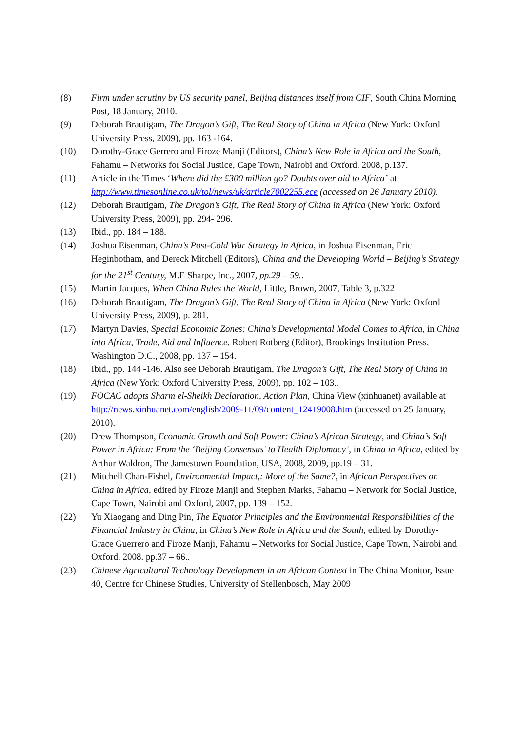(8) Firm under scrutiny by US security panel, Beijing distances itself from CIF, South China Morning Post, 18 January, 2010.
(9) Deborah Brautigam, The Dragon’s Gift, The Real Story of China in Africa (New York: Oxford University Press, 2009), pp. 163 -164.
(10) Dorothy-Grace Gerrero and Firoze Manji (Editors), China’s New Role in Africa and the South, Fahamu – Networks for Social Justice, Cape Town, Nairobi and Oxford, 2008, p.137.
(11) Article in the Times ‘Where did the £300 million go? Doubts over aid to Africa’ at http://www.timesonline.co.uk/tol/news/uk/article7002255.ece (accessed on 26 January 2010).
(12) Deborah Brautigam, The Dragon’s Gift, The Real Story of China in Africa (New York: Oxford University Press, 2009), pp. 294- 296.
(13) Ibid., pp. 184 – 188.
(14) Joshua Eisenman, China’s Post-Cold War Strategy in Africa, in Joshua Eisenman, Eric Heginbotham, and Dereck Mitchell (Editors), China and the Developing World – Beijing’s Strategy for the 21<sup>st</sup> Century, M.E Sharpe, Inc., 2007, pp.29 – 59..
(15) Martin Jacques, When China Rules the World, Little, Brown, 2007, Table 3, p.322
(16) Deborah Brautigam, The Dragon’s Gift, The Real Story of China in Africa (New York: Oxford University Press, 2009), p. 281.
(17) Martyn Davies, Special Economic Zones: China’s Developmental Model Comes to Africa, in China into Africa, Trade, Aid and Influence, Robert Rotberg (Editor), Brookings Institution Press, Washington D.C., 2008, pp. 137 – 154.
(18) Ibid., pp. 144 -146. Also see Deborah Brautigam, The Dragon’s Gift, The Real Story of China in Africa (New York: Oxford University Press, 2009), pp. 102 – 103..
(19) FOCAC adopts Sharm el-Sheikh Declaration, Action Plan, China View (xinhuanet) available at http://news.xinhuanet.com/english/2009-11/09/content_12419008.htm (accessed on 25 January, 2010).
(20) Drew Thompson, Economic Growth and Soft Power: China’s African Strategy, and China’s Soft Power in Africa: From the ‘Beijing Consensus’ to Health Diplomacy’, in China in Africa, edited by Arthur Waldron, The Jamestown Foundation, USA, 2008, 2009, pp.19 – 31.
(21) Mitchell Chan-Fishel, Environmental Impact,: More of the Same?, in African Perspectives on China in Africa, edited by Firoze Manji and Stephen Marks, Fahamu – Network for Social Justice, Cape Town, Nairobi and Oxford, 2007, pp. 139 – 152.
(22) Yu Xiaogang and Ding Pin, The Equator Principles and the Environmental Responsibilities of the Financial Industry in China, in China’s New Role in Africa and the South, edited by Dorothy-Grace Guerrero and Firoze Manji, Fahamu – Networks for Social Justice, Cape Town, Nairobi and Oxford, 2008. pp.37 – 66..
(23) Chinese Agricultural Technology Development in an African Context in The China Monitor, Issue 40, Centre for Chinese Studies, University of Stellenbosch, May 2009